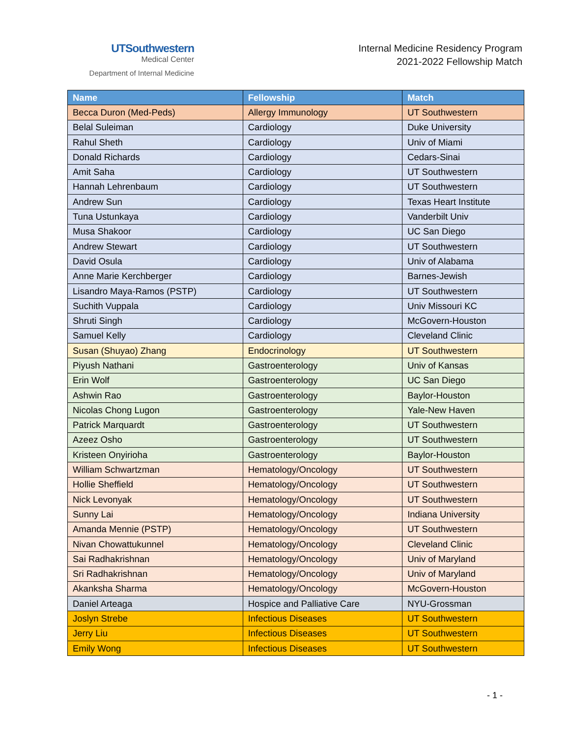UTSouthwestern
Medical Center
Department of Internal Medicine
Internal Medicine Residency Program
2021-2022 Fellowship Match
| Name | Fellowship | Match |
| --- | --- | --- |
| Becca Duron (Med-Peds) | Allergy Immunology | UT Southwestern |
| Belal Suleiman | Cardiology | Duke University |
| Rahul Sheth | Cardiology | Univ of Miami |
| Donald Richards | Cardiology | Cedars-Sinai |
| Amit Saha | Cardiology | UT Southwestern |
| Hannah Lehrenbaum | Cardiology | UT Southwestern |
| Andrew Sun | Cardiology | Texas Heart Institute |
| Tuna Ustunkaya | Cardiology | Vanderbilt Univ |
| Musa Shakoor | Cardiology | UC San Diego |
| Andrew Stewart | Cardiology | UT Southwestern |
| David Osula | Cardiology | Univ of Alabama |
| Anne Marie Kerchberger | Cardiology | Barnes-Jewish |
| Lisandro Maya-Ramos (PSTP) | Cardiology | UT Southwestern |
| Suchith Vuppala | Cardiology | Univ Missouri KC |
| Shruti Singh | Cardiology | McGovern-Houston |
| Samuel Kelly | Cardiology | Cleveland Clinic |
| Susan (Shuyao) Zhang | Endocrinology | UT Southwestern |
| Piyush Nathani | Gastroenterology | Univ of Kansas |
| Erin Wolf | Gastroenterology | UC San Diego |
| Ashwin Rao | Gastroenterology | Baylor-Houston |
| Nicolas Chong Lugon | Gastroenterology | Yale-New Haven |
| Patrick Marquardt | Gastroenterology | UT Southwestern |
| Azeez Osho | Gastroenterology | UT Southwestern |
| Kristeen Onyirioha | Gastroenterology | Baylor-Houston |
| William Schwartzman | Hematology/Oncology | UT Southwestern |
| Hollie Sheffield | Hematology/Oncology | UT Southwestern |
| Nick Levonyak | Hematology/Oncology | UT Southwestern |
| Sunny Lai | Hematology/Oncology | Indiana University |
| Amanda Mennie (PSTP) | Hematology/Oncology | UT Southwestern |
| Nivan Chowattukunnel | Hematology/Oncology | Cleveland Clinic |
| Sai Radhakrishnan | Hematology/Oncology | Univ of Maryland |
| Sri Radhakrishnan | Hematology/Oncology | Univ of Maryland |
| Akanksha Sharma | Hematology/Oncology | McGovern-Houston |
| Daniel Arteaga | Hospice and Palliative Care | NYU-Grossman |
| Joslyn Strebe | Infectious Diseases | UT Southwestern |
| Jerry Liu | Infectious Diseases | UT Southwestern |
| Emily Wong | Infectious Diseases | UT Southwestern |
- 1 -